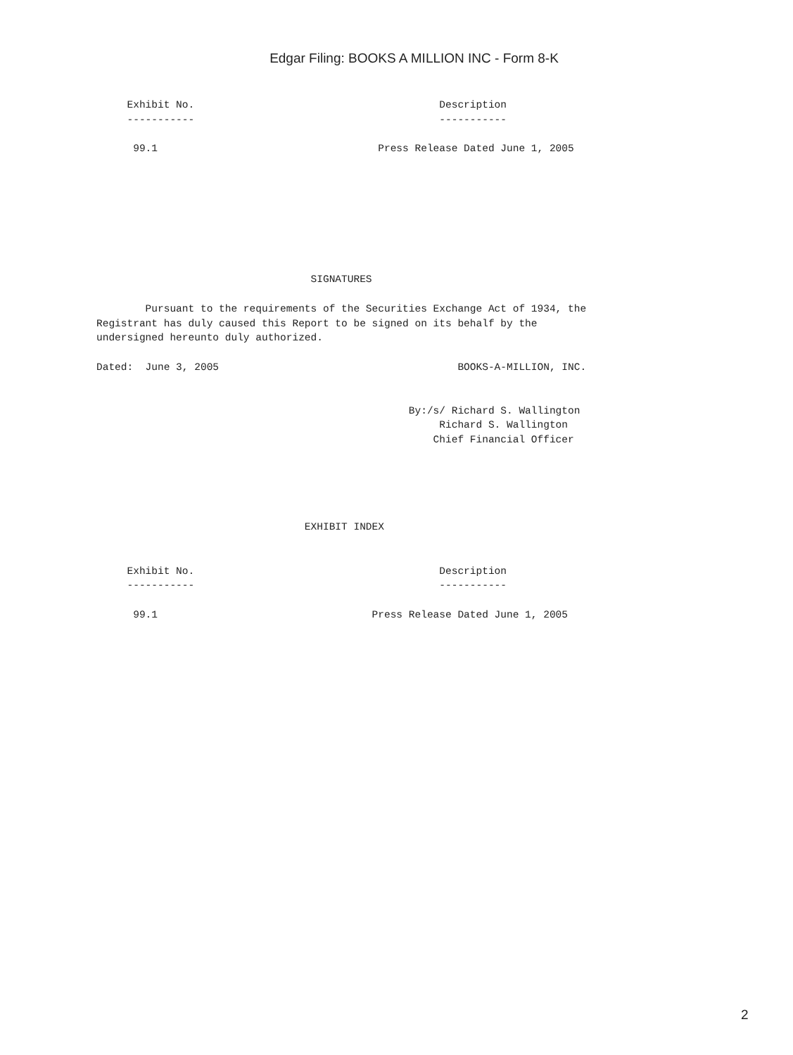Edgar Filing: BOOKS A MILLION INC - Form 8-K
     Exhibit No.                                        Description
     -----------                                        -----------

      99.1                                    Press Release Dated June 1, 2005








                                   SIGNATURES

        Pursuant to the requirements of the Securities Exchange Act of 1934, the
Registrant has duly caused this Report to be signed on its behalf by the
undersigned hereunto duly authorized.

Dated:  June 3, 2005                                       BOOKS-A-MILLION, INC.


                                                   By:/s/ Richard S. Wallington
                                                        Richard S. Wallington
                                                       Chief Financial Officer





                                  EXHIBIT INDEX


     Exhibit No.                                        Description
     -----------                                        -----------

      99.1                                   Press Release Dated June 1, 2005
2